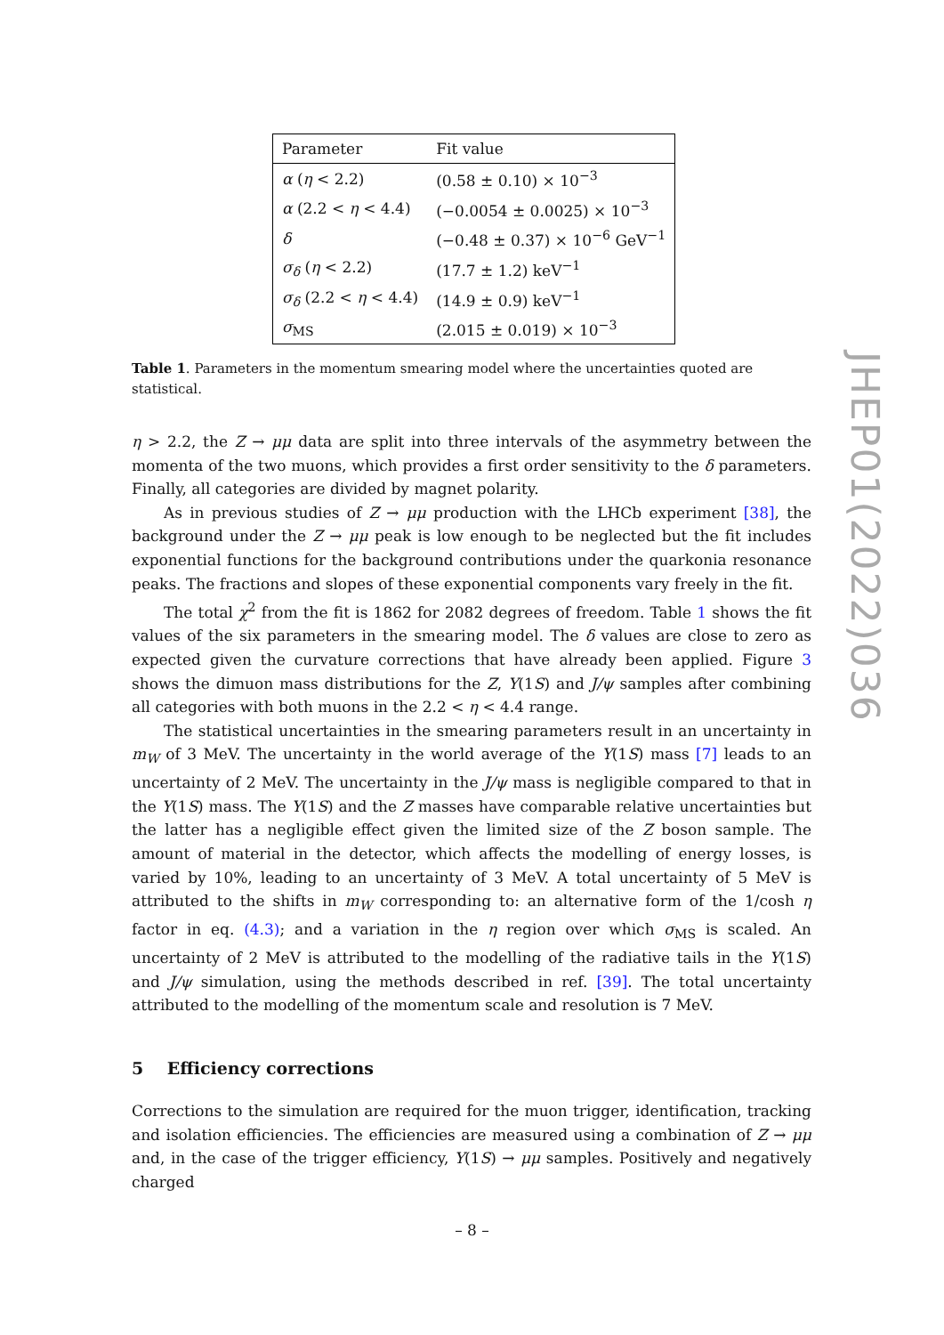| Parameter | Fit value |
| --- | --- |
| α ( η < 2.2) | (0.58 ± 0.10) × 10<sup>−3</sup> |
| α (2.2 < η < 4.4) | (−0.0054 ± 0.0025) × 10<sup>−3</sup> |
| δ | (−0.48 ± 0.37) × 10<sup>−6</sup> GeV<sup>−1</sup> |
| σ<sub>δ</sub> ( η < 2.2) | (17.7 ± 1.2) keV<sup>−1</sup> |
| σ<sub>δ</sub> (2.2 < η < 4.4) | (14.9 ± 0.9) keV<sup>−1</sup> |
| σ<sub>MS</sub> | (2.015 ± 0.019) × 10<sup>−3</sup> |
Table 1. Parameters in the momentum smearing model where the uncertainties quoted are statistical.
η > 2.2, the Z → μμ data are split into three intervals of the asymmetry between the momenta of the two muons, which provides a first order sensitivity to the δ parameters. Finally, all categories are divided by magnet polarity.
As in previous studies of Z → μμ production with the LHCb experiment [38], the background under the Z → μμ peak is low enough to be neglected but the fit includes exponential functions for the background contributions under the quarkonia resonance peaks. The fractions and slopes of these exponential components vary freely in the fit.
The total χ<sup>2</sup> from the fit is 1862 for 2082 degrees of freedom. Table 1 shows the fit values of the six parameters in the smearing model. The δ values are close to zero as expected given the curvature corrections that have already been applied. Figure 3 shows the dimuon mass distributions for the Z, Υ(1S) and J/ψ samples after combining all categories with both muons in the 2.2 < η < 4.4 range.
The statistical uncertainties in the smearing parameters result in an uncertainty in m<sub>W</sub> of 3 MeV. The uncertainty in the world average of the Υ(1S) mass [7] leads to an uncertainty of 2 MeV. The uncertainty in the J/ψ mass is negligible compared to that in the Υ(1S) mass. The Υ(1S) and the Z masses have comparable relative uncertainties but the latter has a negligible effect given the limited size of the Z boson sample. The amount of material in the detector, which affects the modelling of energy losses, is varied by 10%, leading to an uncertainty of 3 MeV. A total uncertainty of 5 MeV is attributed to the shifts in m<sub>W</sub> corresponding to: an alternative form of the 1/cosh η factor in eq. (4.3); and a variation in the η region over which σ<sub>MS</sub> is scaled. An uncertainty of 2 MeV is attributed to the modelling of the radiative tails in the Υ(1S) and J/ψ simulation, using the methods described in ref. [39]. The total uncertainty attributed to the modelling of the momentum scale and resolution is 7 MeV.
5 Efficiency corrections
Corrections to the simulation are required for the muon trigger, identification, tracking and isolation efficiencies. The efficiencies are measured using a combination of Z → μμ and, in the case of the trigger efficiency, Υ(1S) → μμ samples. Positively and negatively charged
JHEP01(2022)036
– 8 –